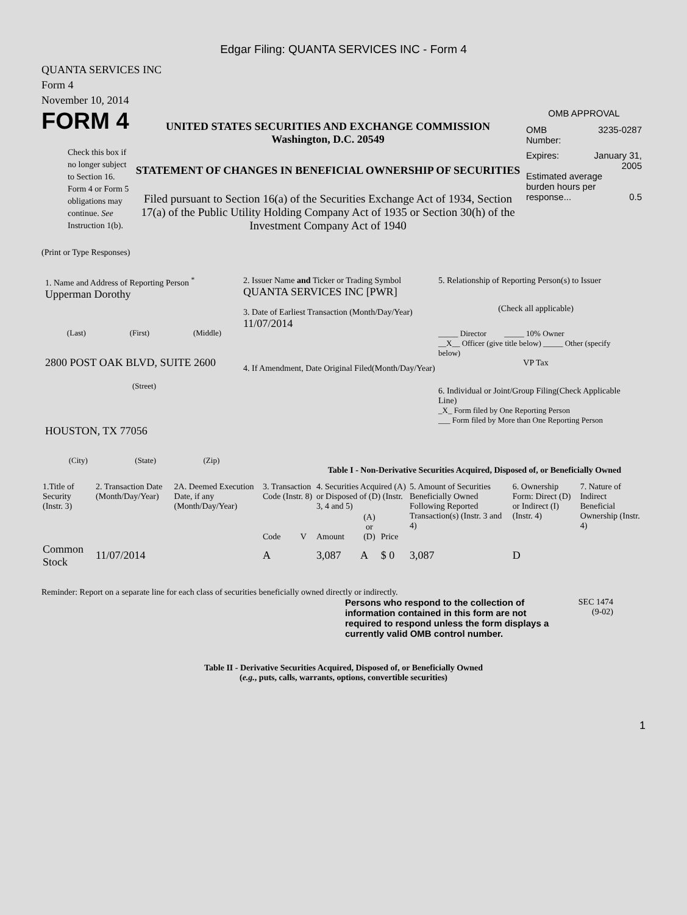Edgar Filing: QUANTA SERVICES INC - Form 4
QUANTA SERVICES INC
Form 4
November 10, 2014
FORM 4
Check this box if no longer subject to Section 16. Form 4 or Form 5 obligations may continue. See Instruction 1(b).
UNITED STATES SECURITIES AND EXCHANGE COMMISSION
Washington, D.C. 20549
STATEMENT OF CHANGES IN BENEFICIAL OWNERSHIP OF SECURITIES
Filed pursuant to Section 16(a) of the Securities Exchange Act of 1934, Section 17(a) of the Public Utility Holding Company Act of 1935 or Section 30(h) of the Investment Company Act of 1940
OMB APPROVAL
OMB
Number: 3235-0287
Expires: January 31,
2005
Estimated average burden hours per response... 0.5
(Print or Type Responses)
1. Name and Address of Reporting Person <sup>*</sup>
Upperman Dorothy
(Last) (First) (Middle)
2800 POST OAK BLVD, SUITE 2600
(Street)
HOUSTON, TX 77056
(City) (State) (Zip)
2. Issuer Name and Ticker or Trading Symbol
QUANTA SERVICES INC [PWR]
3. Date of Earliest Transaction (Month/Day/Year)
11/07/2014
4. If Amendment, Date Original Filed(Month/Day/Year)
5. Relationship of Reporting Person(s) to Issuer
(Check all applicable)
_____ Director _____ 10% Owner
__X__ Officer (give title below) _____ Other (specify below)
VP Tax
6. Individual or Joint/Group Filing(Check Applicable Line)
_X_ Form filed by One Reporting Person
___ Form filed by More than One Reporting Person
Table I - Non-Derivative Securities Acquired, Disposed of, or Beneficially Owned
| 1.Title of Security (Instr. 3) | 2. Transaction Date (Month/Day/Year) | 2A. Deemed Execution Date, if any (Month/Day/Year) | 3. Transaction Code (Instr. 8) | | 4. Securities Acquired (A) or Disposed of (D) (Instr. 3, 4 and 5) | | | 5. Amount of Securities Beneficially Owned Following Reported Transaction(s) (Instr. 3 and 4) | 6. Ownership Form: Direct (D) or Indirect (I) (Instr. 4) | 7. Nature of Indirect Beneficial Ownership (Instr. 4) |
| --- | --- | --- | --- | --- | --- | --- | --- | --- | --- | --- |
| | | | Code | V | Amount | (A) or (D) | Price | | | |
| Common Stock | 11/07/2014 | | A | | 3,087 | A | $ 0 | 3,087 | D | |
Reminder: Report on a separate line for each class of securities beneficially owned directly or indirectly.
Persons who respond to the collection of information contained in this form are not required to respond unless the form displays a currently valid OMB control number.
SEC 1474
(9-02)
Table II - Derivative Securities Acquired, Disposed of, or Beneficially Owned
(e.g., puts, calls, warrants, options, convertible securities)
1